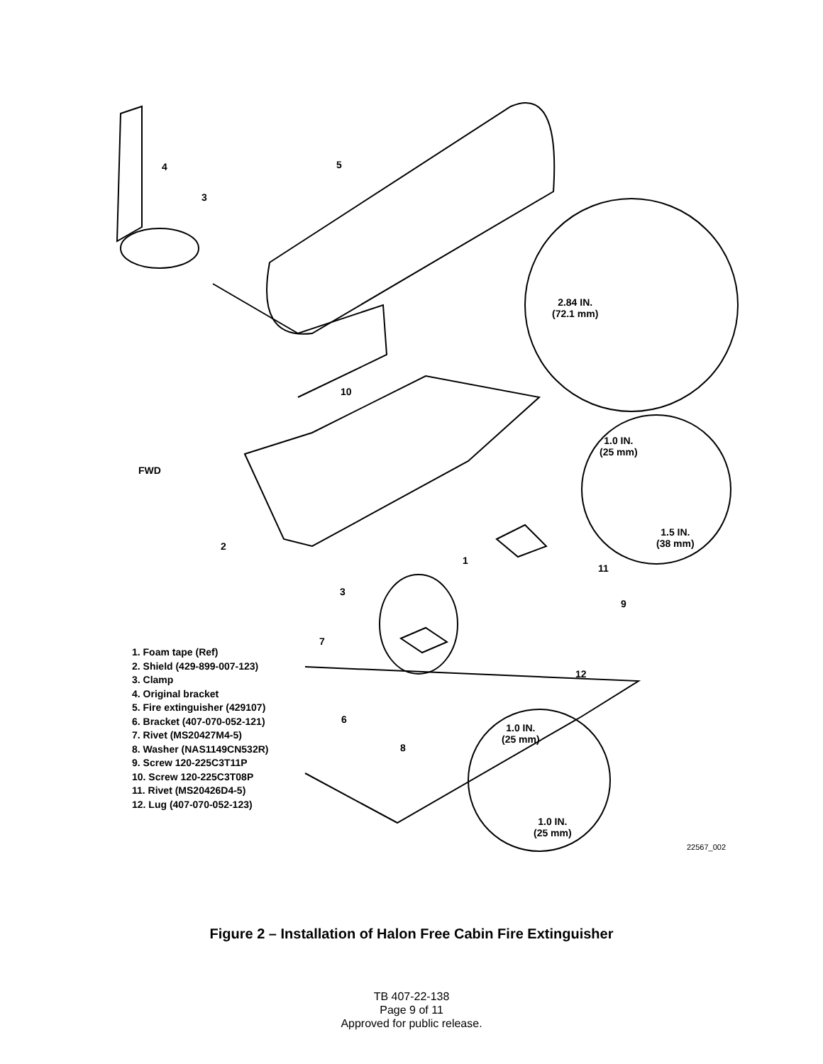4
3
5
2.84 IN.
(72.1 mm)
10
FWD
1.0 IN.
(25 mm)
1.5 IN.
(38 mm)
2
1
11
3
9
7
12
6
1.0 IN.
(25 mm)
8
1.0 IN.
(25 mm)
1. Foam tape (Ref)
2. Shield (429-899-007-123)
3. Clamp
4. Original bracket
5. Fire extinguisher (429107)
6. Bracket (407-070-052-121)
7. Rivet (MS20427M4-5)
8. Washer (NAS1149CN532R)
9. Screw 120-225C3T11P
10. Screw 120-225C3T08P
11. Rivet (MS20426D4-5)
12. Lug (407-070-052-123)
22567_002
Figure 2 – Installation of Halon Free Cabin Fire Extinguisher
TB 407-22-138
Page 9 of 11
Approved for public release.